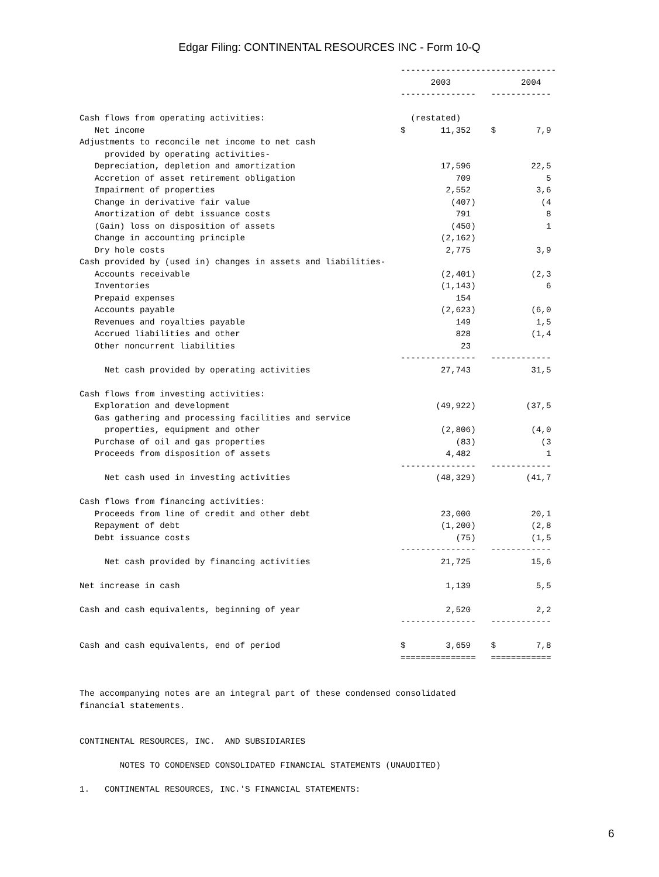Edgar Filing: CONTINENTAL RESOURCES INC - Form 10-Q
                                                                -------------------------------
                                                                      2003              2004
                                                                ---------------   ------------

Cash flows from operating activities:                             (restated)
   Net income                                                   $       11,352    $        7,9
Adjustments to reconcile net income to net cash
     provided by operating activities-
   Depreciation, depletion and amortization                             17,596            22,5
   Accretion of asset retirement obligation                                709               5
   Impairment of properties                                              2,552             3,6
   Change in derivative fair value                                        (407)             (4
   Amortization of debt issuance costs                                     791               8
   (Gain) loss on disposition of assets                                   (450)              1
   Change in accounting principle                                       (2,162)
   Dry hole costs                                                        2,775             3,9
Cash provided by (used in) changes in assets and liabilities-
   Accounts receivable                                                  (2,401)           (2,3
   Inventories                                                          (1,143)              6
   Prepaid expenses                                                        154
   Accounts payable                                                     (2,623)           (6,0
   Revenues and royalties payable                                          149             1,5
   Accrued liabilities and other                                           828            (1,4
   Other noncurrent liabilities                                             23
                                                                ---------------   ------------
     Net cash provided by operating activities                          27,743            31,5

Cash flows from investing activities:
   Exploration and development                                         (49,922)          (37,5
   Gas gathering and processing facilities and service
     properties, equipment and other                                    (2,806)           (4,0
   Purchase of oil and gas properties                                      (83)             (3
   Proceeds from disposition of assets                                   4,482               1
                                                                ---------------   ------------
     Net cash used in investing activities                             (48,329)          (41,7

Cash flows from financing activities:
   Proceeds from line of credit and other debt                          23,000            20,1
   Repayment of debt                                                    (1,200)           (2,8
   Debt issuance costs                                                     (75)           (1,5
                                                                ---------------   ------------
     Net cash provided by financing activities                          21,725            15,6

Net increase in cash                                                     1,139             5,5

Cash and cash equivalents, beginning of year                             2,520             2,2
                                                                ---------------   ------------

Cash and cash equivalents, end of period                        $        3,659    $        7,8
                                                                ===============   ============


The accompanying notes are an integral part of these condensed consolidated
financial statements.


CONTINENTAL RESOURCES, INC.  AND SUBSIDIARIES

        NOTES TO CONDENSED CONSOLIDATED FINANCIAL STATEMENTS (UNAUDITED)

1.   CONTINENTAL RESOURCES, INC.'S FINANCIAL STATEMENTS:
6